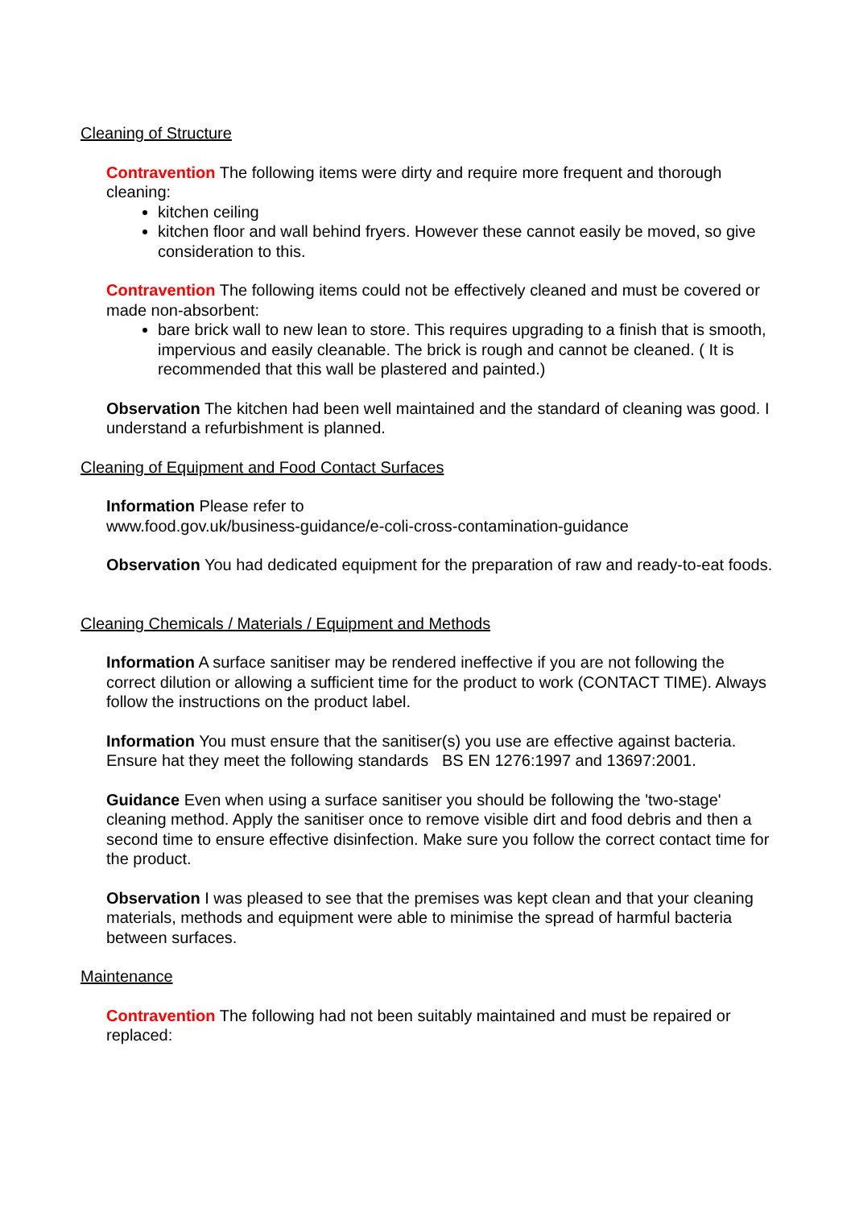Cleaning of Structure
Contravention The following items were dirty and require more frequent and thorough cleaning:
kitchen ceiling
kitchen floor and wall behind fryers. However these cannot easily be moved, so give consideration to this.
Contravention The following items could not be effectively cleaned and must be covered or made non-absorbent:
bare brick wall to new lean to store. This requires upgrading to a finish that is smooth, impervious and easily cleanable. The brick is rough and cannot be cleaned. ( It is recommended that this wall be plastered and painted.)
Observation The kitchen had been well maintained and the standard of cleaning was good. I understand a refurbishment is planned.
Cleaning of Equipment and Food Contact Surfaces
Information Please refer to
www.food.gov.uk/business-guidance/e-coli-cross-contamination-guidance
Observation You had dedicated equipment for the preparation of raw and ready-to-eat foods.
Cleaning Chemicals / Materials / Equipment and Methods
Information A surface sanitiser may be rendered ineffective if you are not following the correct dilution or allowing a sufficient time for the product to work (CONTACT TIME). Always follow the instructions on the product label.
Information You must ensure that the sanitiser(s) you use are effective against bacteria. Ensure hat they meet the following standards BS EN 1276:1997 and 13697:2001.
Guidance Even when using a surface sanitiser you should be following the 'two-stage' cleaning method. Apply the sanitiser once to remove visible dirt and food debris and then a second time to ensure effective disinfection. Make sure you follow the correct contact time for the product.
Observation I was pleased to see that the premises was kept clean and that your cleaning materials, methods and equipment were able to minimise the spread of harmful bacteria between surfaces.
Maintenance
Contravention The following had not been suitably maintained and must be repaired or replaced: